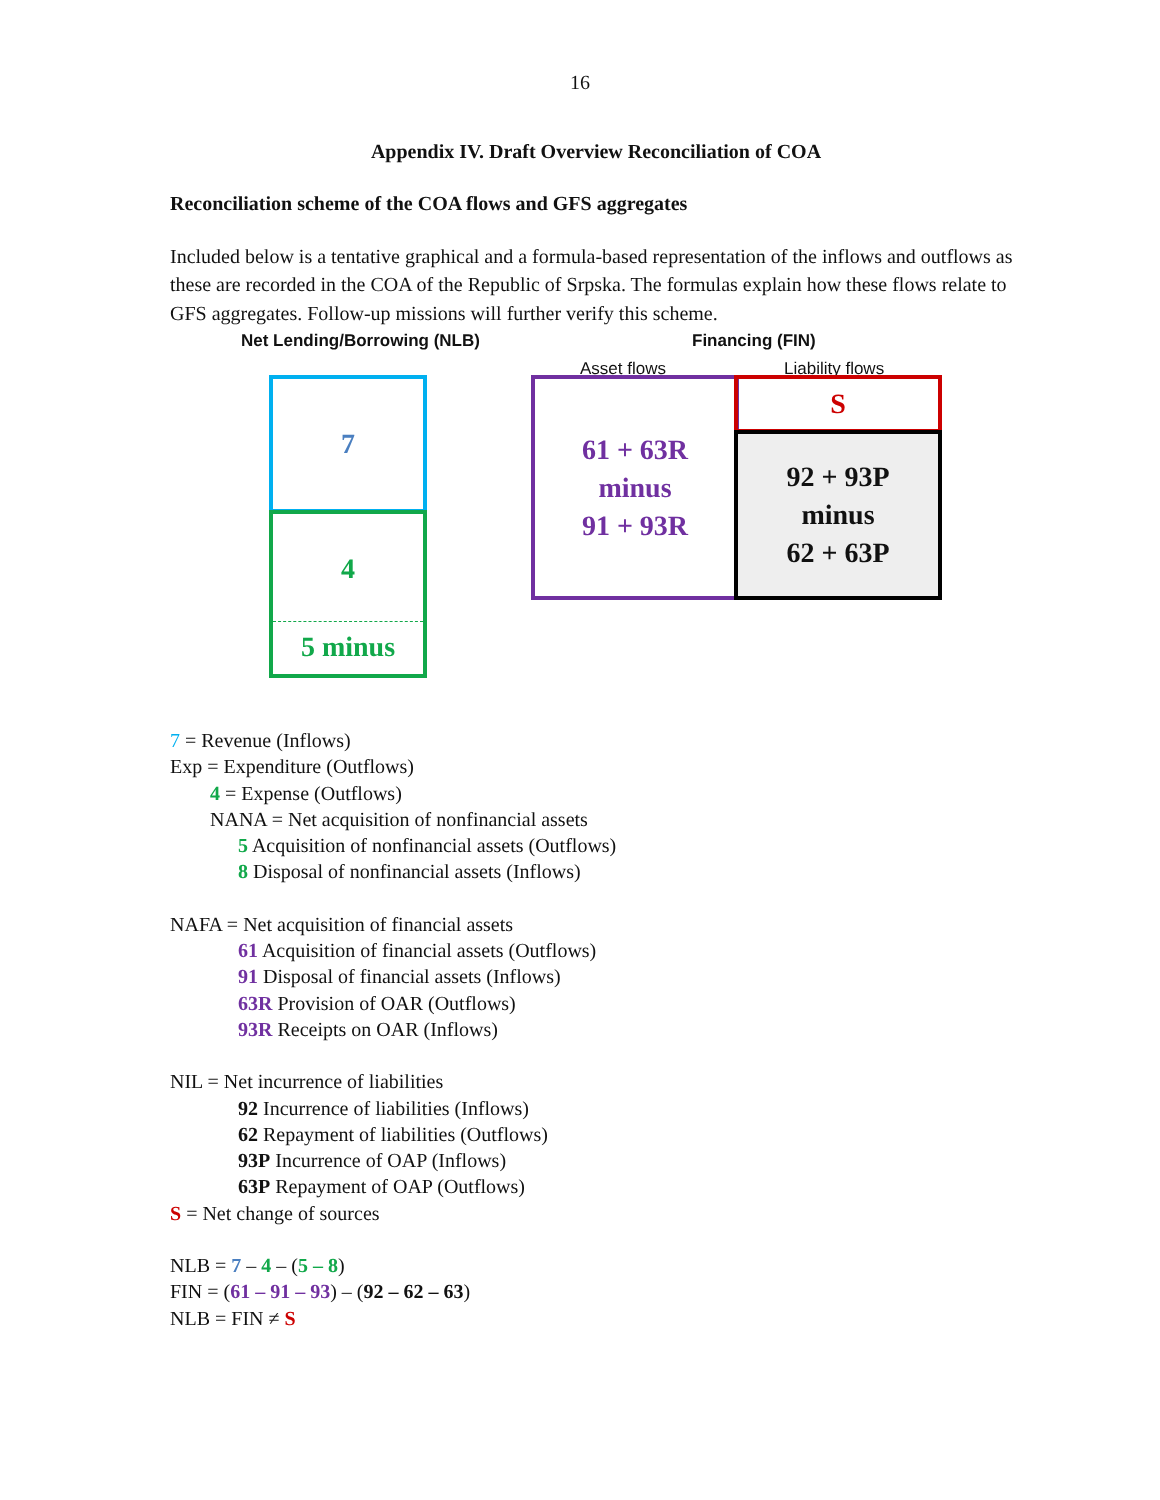16
Appendix IV. Draft Overview Reconciliation of COA
Reconciliation scheme of the COA flows and GFS aggregates
Included below is a tentative graphical and a formula-based representation of the inflows and outflows as these are recorded in the COA of the Republic of Srpska. The formulas explain how these flows relate to GFS aggregates. Follow-up missions will further verify this scheme.
Net Lending/Borrowing (NLB) Financing (FIN)
Asset flows Liability flows
7
4
5 minus
61 + 63R
minus
91 + 93R
S
92 + 93P
minus
62 + 63P
7 = Revenue (Inflows)
Exp = Expenditure (Outflows)
4 = Expense (Outflows)
NANA = Net acquisition of nonfinancial assets
5 Acquisition of nonfinancial assets (Outflows)
8 Disposal of nonfinancial assets (Inflows)
NAFA = Net acquisition of financial assets
61 Acquisition of financial assets (Outflows)
91 Disposal of financial assets (Inflows)
63R Provision of OAR (Outflows)
93R Receipts on OAR (Inflows)
NIL = Net incurrence of liabilities
92 Incurrence of liabilities (Inflows)
62 Repayment of liabilities (Outflows)
93P Incurrence of OAP (Inflows)
63P Repayment of OAP (Outflows)
S = Net change of sources
NLB = 7 – 4 – (5 – 8)
FIN = (61 – 91 – 93) – (92 – 62 – 63)
NLB = FIN ≠ S